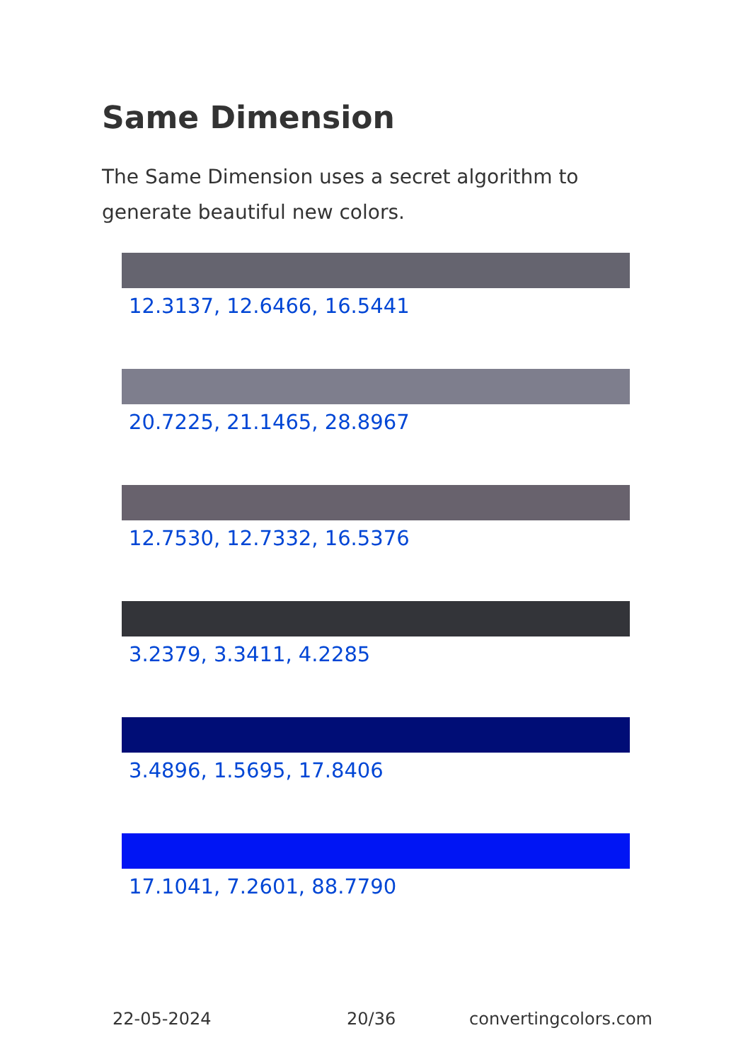Same Dimension
The Same Dimension uses a secret algorithm to generate beautiful new colors.
12.3137, 12.6466, 16.5441
20.7225, 21.1465, 28.8967
12.7530, 12.7332, 16.5376
3.2379, 3.3411, 4.2285
3.4896, 1.5695, 17.8406
17.1041, 7.2601, 88.7790
22-05-2024 20/36 convertingcolors.com